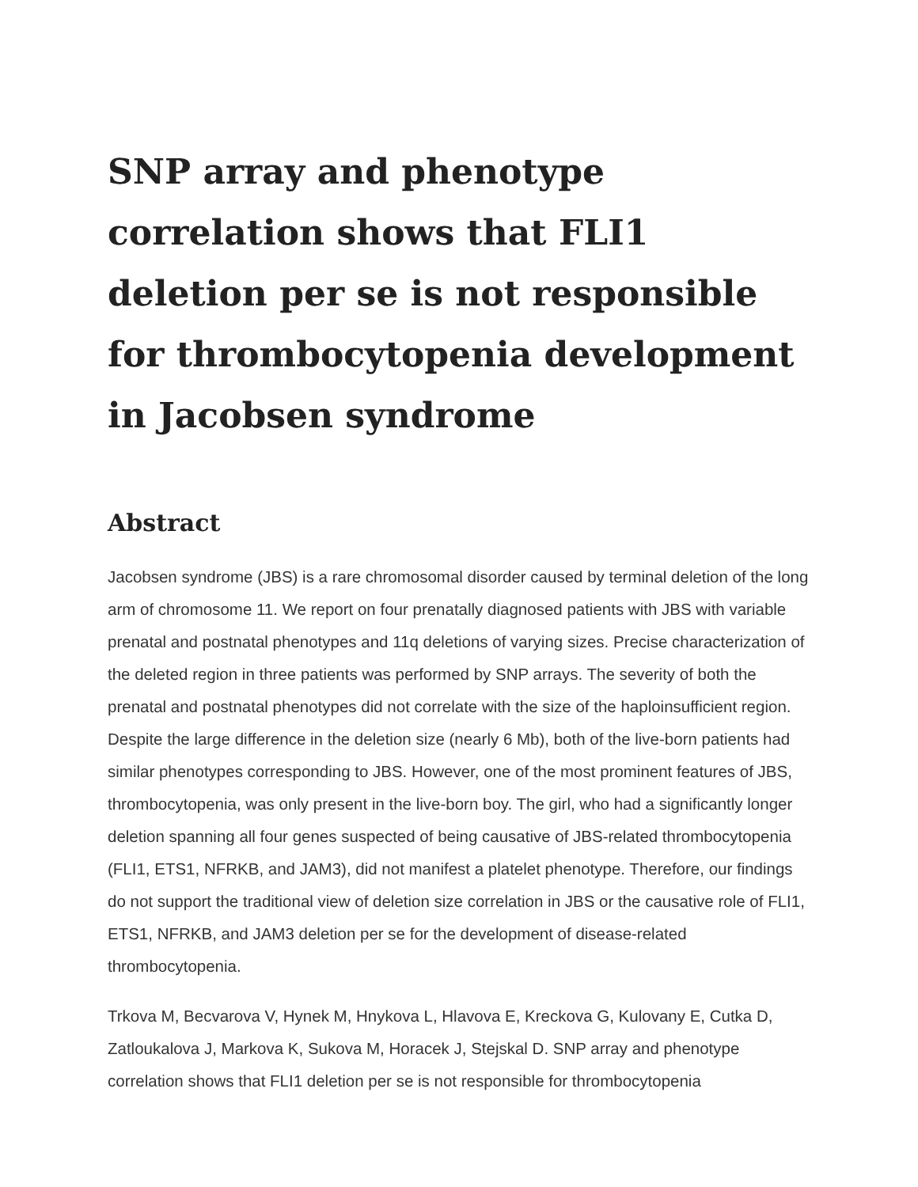SNP array and phenotype correlation shows that FLI1 deletion per se is not responsible for thrombocytopenia development in Jacobsen syndrome
Abstract
Jacobsen syndrome (JBS) is a rare chromosomal disorder caused by terminal deletion of the long arm of chromosome 11. We report on four prenatally diagnosed patients with JBS with variable prenatal and postnatal phenotypes and 11q deletions of varying sizes. Precise characterization of the deleted region in three patients was performed by SNP arrays. The severity of both the prenatal and postnatal phenotypes did not correlate with the size of the haploinsufficient region. Despite the large difference in the deletion size (nearly 6 Mb), both of the live-born patients had similar phenotypes corresponding to JBS. However, one of the most prominent features of JBS, thrombocytopenia, was only present in the live-born boy. The girl, who had a significantly longer deletion spanning all four genes suspected of being causative of JBS-related thrombocytopenia (FLI1, ETS1, NFRKB, and JAM3), did not manifest a platelet phenotype. Therefore, our findings do not support the traditional view of deletion size correlation in JBS or the causative role of FLI1, ETS1, NFRKB, and JAM3 deletion per se for the development of disease-related thrombocytopenia.
Trkova M, Becvarova V, Hynek M, Hnykova L, Hlavova E, Kreckova G, Kulovany E, Cutka D, Zatloukalova J, Markova K, Sukova M, Horacek J, Stejskal D. SNP array and phenotype correlation shows that FLI1 deletion per se is not responsible for thrombocytopenia